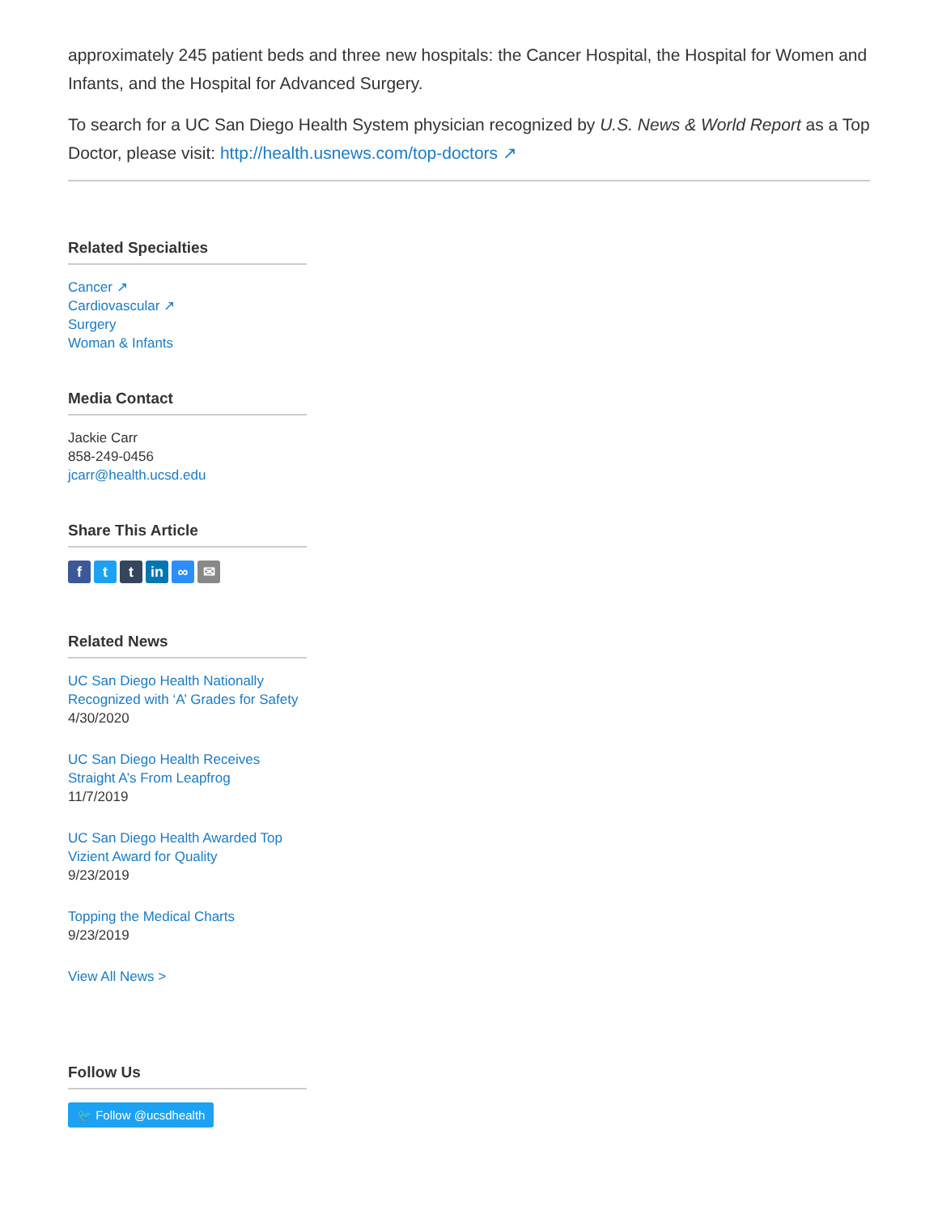approximately 245 patient beds and three new hospitals: the Cancer Hospital, the Hospital for Women and Infants, and the Hospital for Advanced Surgery.
To search for a UC San Diego Health System physician recognized by U.S. News & World Report as a Top Doctor, please visit: http://health.usnews.com/top-doctors ↗
Related Specialties
Cancer ↗
Cardiovascular ↗
Surgery
Woman & Infants
Media Contact
Jackie Carr
858-249-0456
jcarr@health.ucsd.edu
Share This Article
ft t in ∞ ✉
Related News
UC San Diego Health Nationally Recognized with ‘A’ Grades for Safety
4/30/2020
UC San Diego Health Receives Straight A’s From Leapfrog
11/7/2019
UC San Diego Health Awarded Top Vizient Award for Quality
9/23/2019
Topping the Medical Charts
9/23/2019
View All News >
Follow Us
🐦 Follow @ucsdhealth